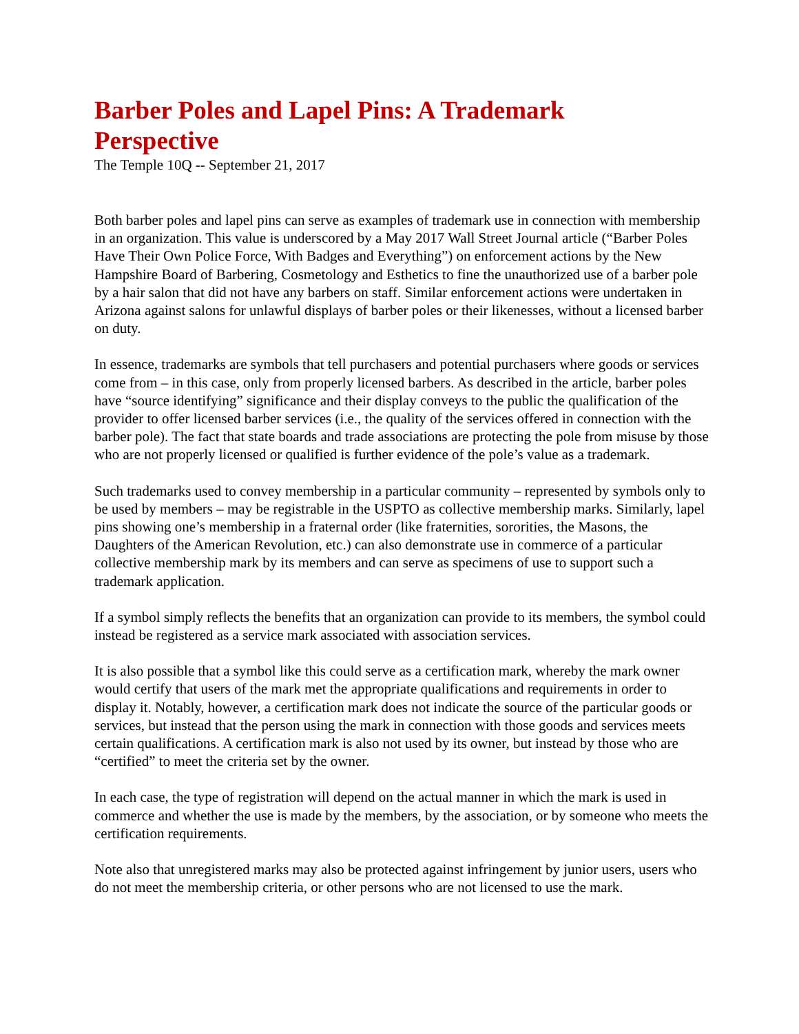Barber Poles and Lapel Pins: A Trademark Perspective
The Temple 10Q -- September 21, 2017
Both barber poles and lapel pins can serve as examples of trademark use in connection with membership in an organization. This value is underscored by a May 2017 Wall Street Journal article (“Barber Poles Have Their Own Police Force, With Badges and Everything”) on enforcement actions by the New Hampshire Board of Barbering, Cosmetology and Esthetics to fine the unauthorized use of a barber pole by a hair salon that did not have any barbers on staff. Similar enforcement actions were undertaken in Arizona against salons for unlawful displays of barber poles or their likenesses, without a licensed barber on duty.
In essence, trademarks are symbols that tell purchasers and potential purchasers where goods or services come from – in this case, only from properly licensed barbers. As described in the article, barber poles have “source identifying” significance and their display conveys to the public the qualification of the provider to offer licensed barber services (i.e., the quality of the services offered in connection with the barber pole). The fact that state boards and trade associations are protecting the pole from misuse by those who are not properly licensed or qualified is further evidence of the pole’s value as a trademark.
Such trademarks used to convey membership in a particular community – represented by symbols only to be used by members – may be registrable in the USPTO as collective membership marks. Similarly, lapel pins showing one’s membership in a fraternal order (like fraternities, sororities, the Masons, the Daughters of the American Revolution, etc.) can also demonstrate use in commerce of a particular collective membership mark by its members and can serve as specimens of use to support such a trademark application.
If a symbol simply reflects the benefits that an organization can provide to its members, the symbol could instead be registered as a service mark associated with association services.
It is also possible that a symbol like this could serve as a certification mark, whereby the mark owner would certify that users of the mark met the appropriate qualifications and requirements in order to display it. Notably, however, a certification mark does not indicate the source of the particular goods or services, but instead that the person using the mark in connection with those goods and services meets certain qualifications. A certification mark is also not used by its owner, but instead by those who are “certified” to meet the criteria set by the owner.
In each case, the type of registration will depend on the actual manner in which the mark is used in commerce and whether the use is made by the members, by the association, or by someone who meets the certification requirements.
Note also that unregistered marks may also be protected against infringement by junior users, users who do not meet the membership criteria, or other persons who are not licensed to use the mark.